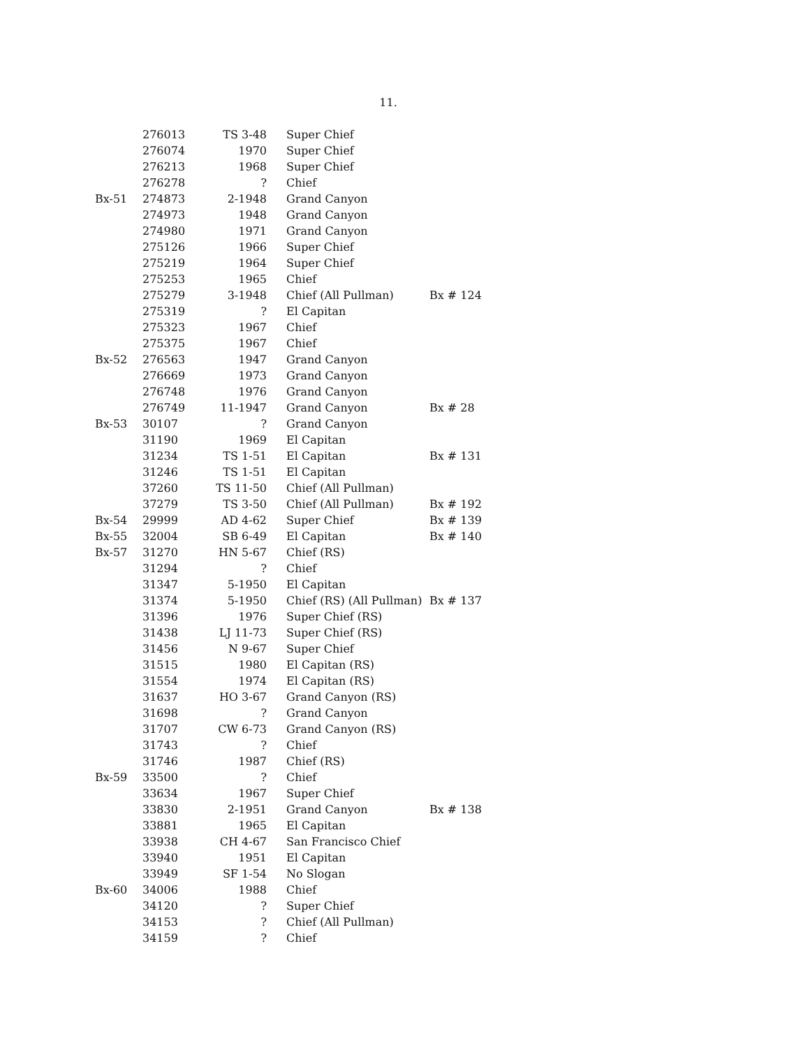11.
| | 276013 | TS 3-48 | Super Chief | |
| | 276074 | 1970 | Super Chief | |
| | 276213 | 1968 | Super Chief | |
| | 276278 | ? | Chief | |
| Bx-51 | 274873 | 2-1948 | Grand Canyon | |
| | 274973 | 1948 | Grand Canyon | |
| | 274980 | 1971 | Grand Canyon | |
| | 275126 | 1966 | Super Chief | |
| | 275219 | 1964 | Super Chief | |
| | 275253 | 1965 | Chief | |
| | 275279 | 3-1948 | Chief (All Pullman) | Bx # 124 |
| | 275319 | ? | El Capitan | |
| | 275323 | 1967 | Chief | |
| | 275375 | 1967 | Chief | |
| Bx-52 | 276563 | 1947 | Grand Canyon | |
| | 276669 | 1973 | Grand Canyon | |
| | 276748 | 1976 | Grand Canyon | |
| | 276749 | 11-1947 | Grand Canyon | Bx # 28 |
| Bx-53 | 30107 | ? | Grand Canyon | |
| | 31190 | 1969 | El Capitan | |
| | 31234 | TS 1-51 | El Capitan | Bx # 131 |
| | 31246 | TS 1-51 | El Capitan | |
| | 37260 | TS 11-50 | Chief (All Pullman) | |
| | 37279 | TS 3-50 | Chief (All Pullman) | Bx # 192 |
| Bx-54 | 29999 | AD 4-62 | Super Chief | Bx # 139 |
| Bx-55 | 32004 | SB 6-49 | El Capitan | Bx # 140 |
| Bx-57 | 31270 | HN 5-67 | Chief (RS) | |
| | 31294 | ? | Chief | |
| | 31347 | 5-1950 | El Capitan | |
| | 31374 | 5-1950 | Chief (RS) (All Pullman) | Bx # 137 |
| | 31396 | 1976 | Super Chief (RS) | |
| | 31438 | LJ 11-73 | Super Chief (RS) | |
| | 31456 | N 9-67 | Super Chief | |
| | 31515 | 1980 | El Capitan (RS) | |
| | 31554 | 1974 | El Capitan (RS) | |
| | 31637 | HO 3-67 | Grand Canyon (RS) | |
| | 31698 | ? | Grand Canyon | |
| | 31707 | CW 6-73 | Grand Canyon (RS) | |
| | 31743 | ? | Chief | |
| | 31746 | 1987 | Chief (RS) | |
| Bx-59 | 33500 | ? | Chief | |
| | 33634 | 1967 | Super Chief | |
| | 33830 | 2-1951 | Grand Canyon | Bx # 138 |
| | 33881 | 1965 | El Capitan | |
| | 33938 | CH 4-67 | San Francisco Chief | |
| | 33940 | 1951 | El Capitan | |
| | 33949 | SF 1-54 | No Slogan | |
| Bx-60 | 34006 | 1988 | Chief | |
| | 34120 | ? | Super Chief | |
| | 34153 | ? | Chief (All Pullman) | |
| | 34159 | ? | Chief | |